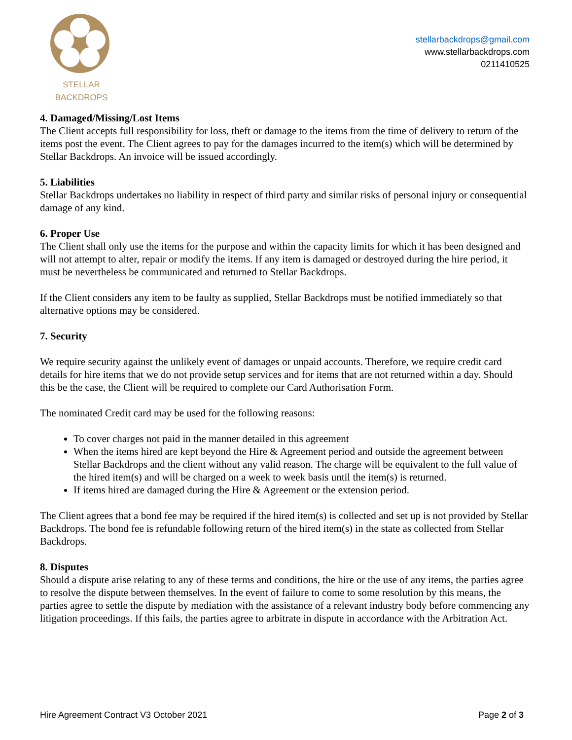STELLAR BACKDROPS
stellarbackdrops@gmail.com
www.stellarbackdrops.com
0211410525
4. Damaged/Missing/Lost Items
The Client accepts full responsibility for loss, theft or damage to the items from the time of delivery to return of the items post the event. The Client agrees to pay for the damages incurred to the item(s) which will be determined by Stellar Backdrops. An invoice will be issued accordingly.
5. Liabilities
Stellar Backdrops undertakes no liability in respect of third party and similar risks of personal injury or consequential damage of any kind.
6. Proper Use
The Client shall only use the items for the purpose and within the capacity limits for which it has been designed and will not attempt to alter, repair or modify the items. If any item is damaged or destroyed during the hire period, it must be nevertheless be communicated and returned to Stellar Backdrops.
If the Client considers any item to be faulty as supplied, Stellar Backdrops must be notified immediately so that alternative options may be considered.
7. Security
We require security against the unlikely event of damages or unpaid accounts. Therefore, we require credit card details for hire items that we do not provide setup services and for items that are not returned within a day. Should this be the case, the Client will be required to complete our Card Authorisation Form.
The nominated Credit card may be used for the following reasons:
To cover charges not paid in the manner detailed in this agreement
When the items hired are kept beyond the Hire & Agreement period and outside the agreement between Stellar Backdrops and the client without any valid reason. The charge will be equivalent to the full value of the hired item(s) and will be charged on a week to week basis until the item(s) is returned.
If items hired are damaged during the Hire & Agreement or the extension period.
The Client agrees that a bond fee may be required if the hired item(s) is collected and set up is not provided by Stellar Backdrops. The bond fee is refundable following return of the hired item(s) in the state as collected from Stellar Backdrops.
8. Disputes
Should a dispute arise relating to any of these terms and conditions, the hire or the use of any items, the parties agree to resolve the dispute between themselves. In the event of failure to come to some resolution by this means, the parties agree to settle the dispute by mediation with the assistance of a relevant industry body before commencing any litigation proceedings. If this fails, the parties agree to arbitrate in dispute in accordance with the Arbitration Act.
Hire Agreement Contract V3 October 2021 Page 2 of 3